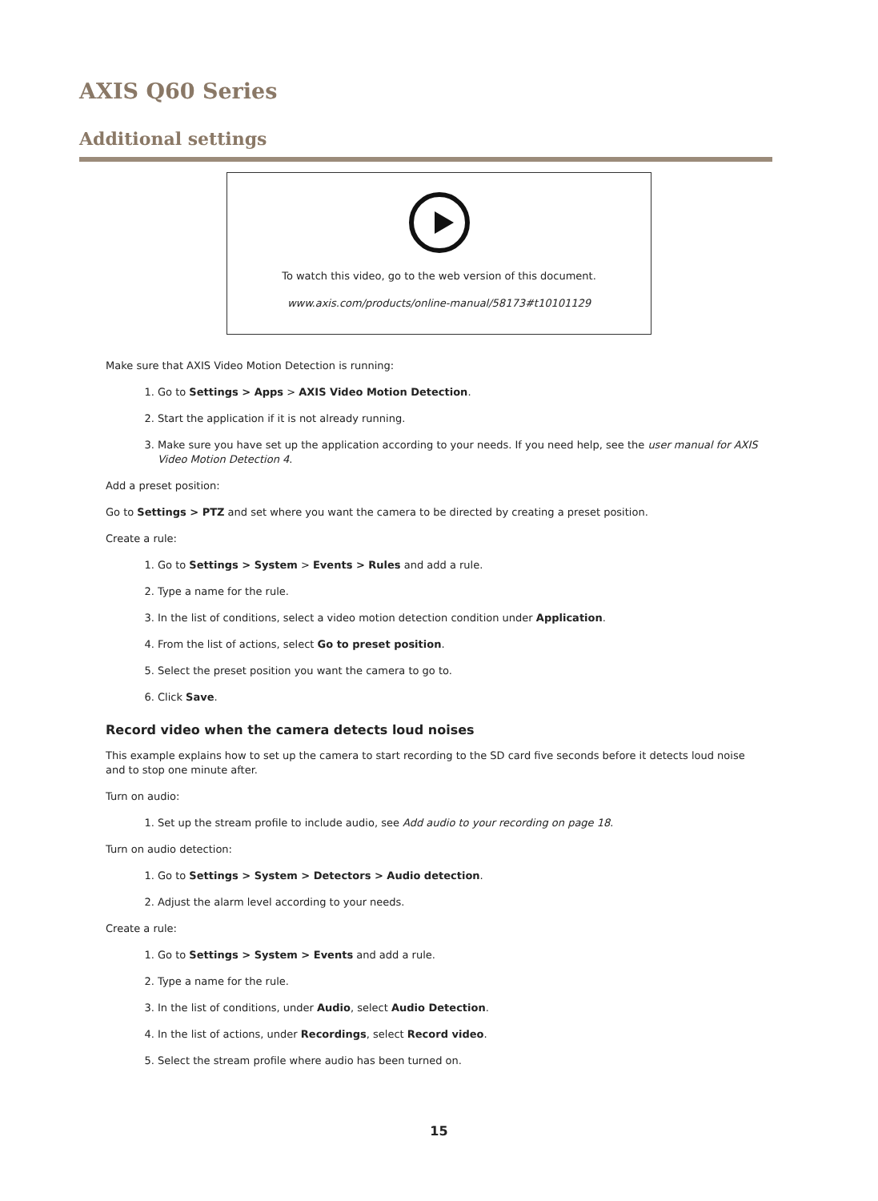AXIS Q60 Series
Additional settings
To watch this video, go to the web version of this document.
www.axis.com/products/online-manual/58173#t10101129
Make sure that AXIS Video Motion Detection is running:
1. Go to Settings > Apps > AXIS Video Motion Detection.
2. Start the application if it is not already running.
3. Make sure you have set up the application according to your needs. If you need help, see the user manual for AXIS Video Motion Detection 4.
Add a preset position:
Go to Settings > PTZ and set where you want the camera to be directed by creating a preset position.
Create a rule:
1. Go to Settings > System > Events > Rules and add a rule.
2. Type a name for the rule.
3. In the list of conditions, select a video motion detection condition under Application.
4. From the list of actions, select Go to preset position.
5. Select the preset position you want the camera to go to.
6. Click Save.
Record video when the camera detects loud noises
This example explains how to set up the camera to start recording to the SD card five seconds before it detects loud noise and to stop one minute after.
Turn on audio:
1. Set up the stream profile to include audio, see Add audio to your recording on page 18.
Turn on audio detection:
1. Go to Settings > System > Detectors > Audio detection.
2. Adjust the alarm level according to your needs.
Create a rule:
1. Go to Settings > System > Events and add a rule.
2. Type a name for the rule.
3. In the list of conditions, under Audio, select Audio Detection.
4. In the list of actions, under Recordings, select Record video.
5. Select the stream profile where audio has been turned on.
15